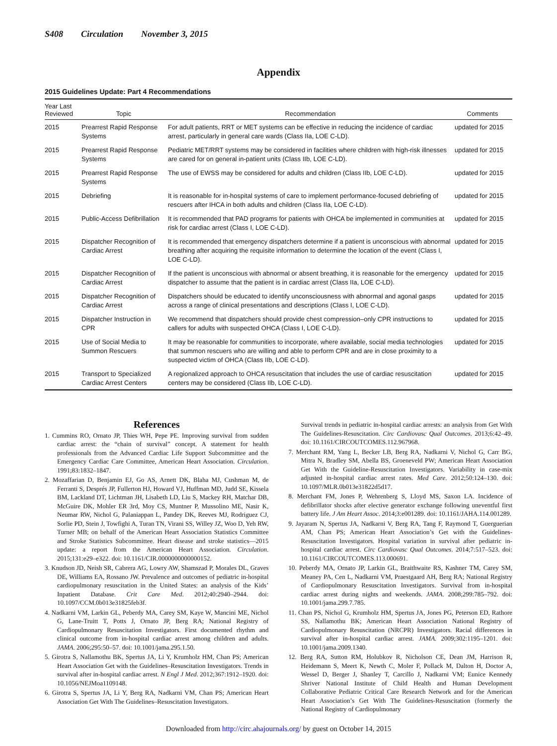S408 Circulation November 3, 2015
Appendix
2015 Guidelines Update: Part 4 Recommendations
| Year Last Reviewed | Topic | Recommendation | Comments |
| --- | --- | --- | --- |
| 2015 | Prearrest Rapid Response Systems | For adult patients, RRT or MET systems can be effective in reducing the incidence of cardiac arrest, particularly in general care wards (Class IIa, LOE C-LD). | updated for 2015 |
| 2015 | Prearrest Rapid Response Systems | Pediatric MET/RRT systems may be considered in facilities where children with high-risk illnesses are cared for on general in-patient units (Class IIb, LOE C-LD). | updated for 2015 |
| 2015 | Prearrest Rapid Response Systems | The use of EWSS may be considered for adults and children (Class IIb, LOE C-LD). | updated for 2015 |
| 2015 | Debriefing | It is reasonable for in-hospital systems of care to implement performance-focused debriefing of rescuers after IHCA in both adults and children (Class IIa, LOE C-LD). | updated for 2015 |
| 2015 | Public-Access Defibrillation | It is recommended that PAD programs for patients with OHCA be implemented in communities at risk for cardiac arrest (Class I, LOE C-LD). | updated for 2015 |
| 2015 | Dispatcher Recognition of Cardiac Arrest | It is recommended that emergency dispatchers determine if a patient is unconscious with abnormal breathing after acquiring the requisite information to determine the location of the event (Class I, LOE C-LD). | updated for 2015 |
| 2015 | Dispatcher Recognition of Cardiac Arrest | If the patient is unconscious with abnormal or absent breathing, it is reasonable for the emergency dispatcher to assume that the patient is in cardiac arrest (Class IIa, LOE C-LD). | updated for 2015 |
| 2015 | Dispatcher Recognition of Cardiac Arrest | Dispatchers should be educated to identify unconsciousness with abnormal and agonal gasps across a range of clinical presentations and descriptions (Class I, LOE C-LD). | updated for 2015 |
| 2015 | Dispatcher Instruction in CPR | We recommend that dispatchers should provide chest compression–only CPR instructions to callers for adults with suspected OHCA (Class I, LOE C-LD). | updated for 2015 |
| 2015 | Use of Social Media to Summon Rescuers | It may be reasonable for communities to incorporate, where available, social media technologies that summon rescuers who are willing and able to perform CPR and are in close proximity to a suspected victim of OHCA (Class IIb, LOE C-LD). | updated for 2015 |
| 2015 | Transport to Specialized Cardiac Arrest Centers | A regionalized approach to OHCA resuscitation that includes the use of cardiac resuscitation centers may be considered (Class IIb, LOE C-LD). | updated for 2015 |
References
1. Cummins RO, Ornato JP, Thies WH, Pepe PE. Improving survival from sudden cardiac arrest: the “chain of survival” concept. A statement for health professionals from the Advanced Cardiac Life Support Subcommittee and the Emergency Cardiac Care Committee, American Heart Association. Circulation. 1991;83:1832–1847.
2. Mozaffarian D, Benjamin EJ, Go AS, Arnett DK, Blaha MJ, Cushman M, de Ferranti S, Després JP, Fullerton HJ, Howard VJ, Huffman MD, Judd SE, Kissela BM, Lackland DT, Lichtman JH, Lisabeth LD, Liu S, Mackey RH, Matchar DB, McGuire DK, Mohler ER 3rd, Moy CS, Muntner P, Mussolino ME, Nasir K, Neumar RW, Nichol G, Palaniappan L, Pandey DK, Reeves MJ, Rodriguez CJ, Sorlie PD, Stein J, Towfighi A, Turan TN, Virani SS, Willey JZ, Woo D, Yeh RW, Turner MB; on behalf of the American Heart Association Statistics Committee and Stroke Statistics Subcommittee. Heart disease and stroke statistics—2015 update: a report from the American Heart Association. Circulation. 2015;131:e29–e322. doi: 10.1161/CIR.0000000000000152.
3. Knudson JD, Neish SR, Cabrera AG, Lowry AW, Shamszad P, Morales DL, Graves DE, Williams EA, Rossano JW. Prevalence and outcomes of pediatric in-hospital cardiopulmonary resuscitation in the United States: an analysis of the Kids’ Inpatient Database. Crit Care Med. 2012;40:2940–2944. doi: 10.1097/CCM.0b013e31825feb3f.
4. Nadkarni VM, Larkin GL, Peberdy MA, Carey SM, Kaye W, Mancini ME, Nichol G, Lane-Truitt T, Potts J, Ornato JP, Berg RA; National Registry of Cardiopulmonary Resuscitation Investigators. First documented rhythm and clinical outcome from in-hospital cardiac arrest among children and adults. JAMA. 2006;295:50–57. doi: 10.1001/jama.295.1.50.
5. Girotra S, Nallamothu BK, Spertus JA, Li Y, Krumholz HM, Chan PS; American Heart Association Get with the Guidelines–Resuscitation Investigators. Trends in survival after in-hospital cardiac arrest. N Engl J Med. 2012;367:1912–1920. doi: 10.1056/NEJMoa1109148.
6. Girotra S, Spertus JA, Li Y, Berg RA, Nadkarni VM, Chan PS; American Heart Association Get With The Guidelines–Resuscitation Investigators.
Survival trends in pediatric in-hospital cardiac arrests: an analysis from Get With The Guidelines-Resuscitation. Circ Cardiovasc Qual Outcomes. 2013;6:42–49. doi: 10.1161/CIRCOUTCOMES.112.967968.
7. Merchant RM, Yang L, Becker LB, Berg RA, Nadkarni V, Nichol G, Carr BG, Mitra N, Bradley SM, Abella BS, Groeneveld PW; American Heart Association Get With the Guideline-Resuscitation Investigators. Variability in case-mix adjusted in-hospital cardiac arrest rates. Med Care. 2012;50:124–130. doi: 10.1097/MLR.0b013e31822d5d17.
8. Merchant FM, Jones P, Wehrenberg S, Lloyd MS, Saxon LA. Incidence of defibrillator shocks after elective generator exchange following uneventful first battery life. J Am Heart Assoc. 2014;3:e001289. doi: 10.1161/JAHA.114.001289.
9. Jayaram N, Spertus JA, Nadkarni V, Berg RA, Tang F, Raymond T, Guerguerian AM, Chan PS; American Heart Association’s Get with the Guidelines-Resuscitation Investigators. Hospital variation in survival after pediatric in-hospital cardiac arrest. Circ Cardiovasc Qual Outcomes. 2014;7:517–523. doi: 10.1161/CIRCOUTCOMES.113.000691.
10. Peberdy MA, Ornato JP, Larkin GL, Braithwaite RS, Kashner TM, Carey SM, Meaney PA, Cen L, Nadkarni VM, Praestgaard AH, Berg RA; National Registry of Cardiopulmonary Resuscitation Investigators. Survival from in-hospital cardiac arrest during nights and weekends. JAMA. 2008;299:785–792. doi: 10.1001/jama.299.7.785.
11. Chan PS, Nichol G, Krumholz HM, Spertus JA, Jones PG, Peterson ED, Rathore SS, Nallamothu BK; American Heart Association National Registry of Cardiopulmonary Resuscitation (NRCPR) Investigators. Racial differences in survival after in-hospital cardiac arrest. JAMA. 2009;302:1195–1201. doi: 10.1001/jama.2009.1340.
12. Berg RA, Sutton RM, Holubkov R, Nicholson CE, Dean JM, Harrison R, Heidemann S, Meert K, Newth C, Moler F, Pollack M, Dalton H, Doctor A, Wessel D, Berger J, Shanley T, Carcillo J, Nadkarni VM; Eunice Kennedy Shriver National Institute of Child Health and Human Development Collaborative Pediatric Critical Care Research Network and for the American Heart Association’s Get With The Guidelines-Resuscitation (formerly the National Registry of Cardiopulmonary
Downloaded from http://circ.ahajournals.org/ by guest on October 14, 2015